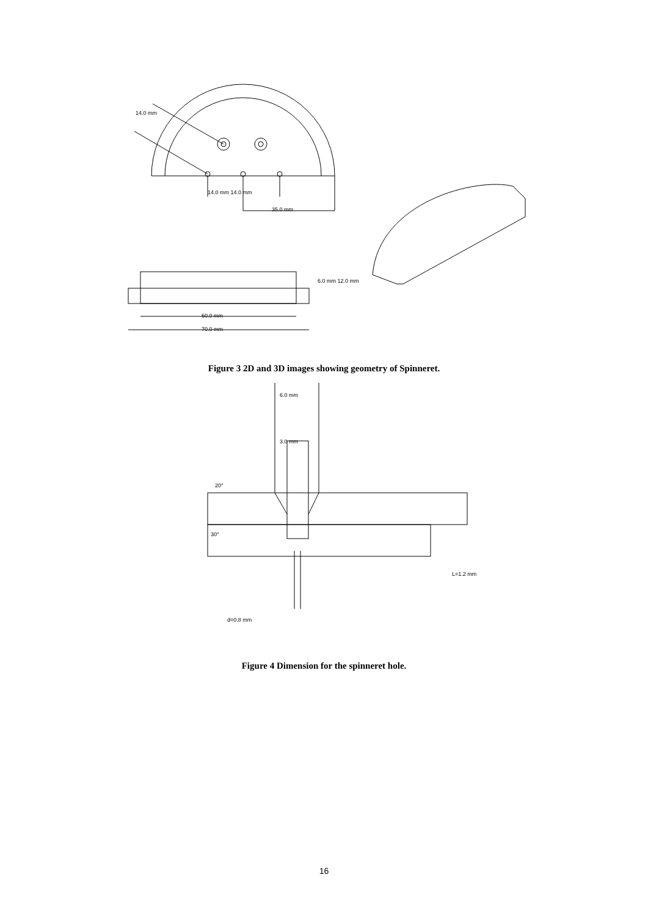14.0 mm 14.0 mm
35.0 mm
60.0 mm
70.0 mm
6.0 mm 12.0 mm
14.0 mm
Figure 3 2D and 3D images showing geometry of Spinneret.
6.0 mm
3.0 mm
20°
30°
L=1.2 mm
d=0.8 mm
Figure 4 Dimension for the spinneret hole.
16